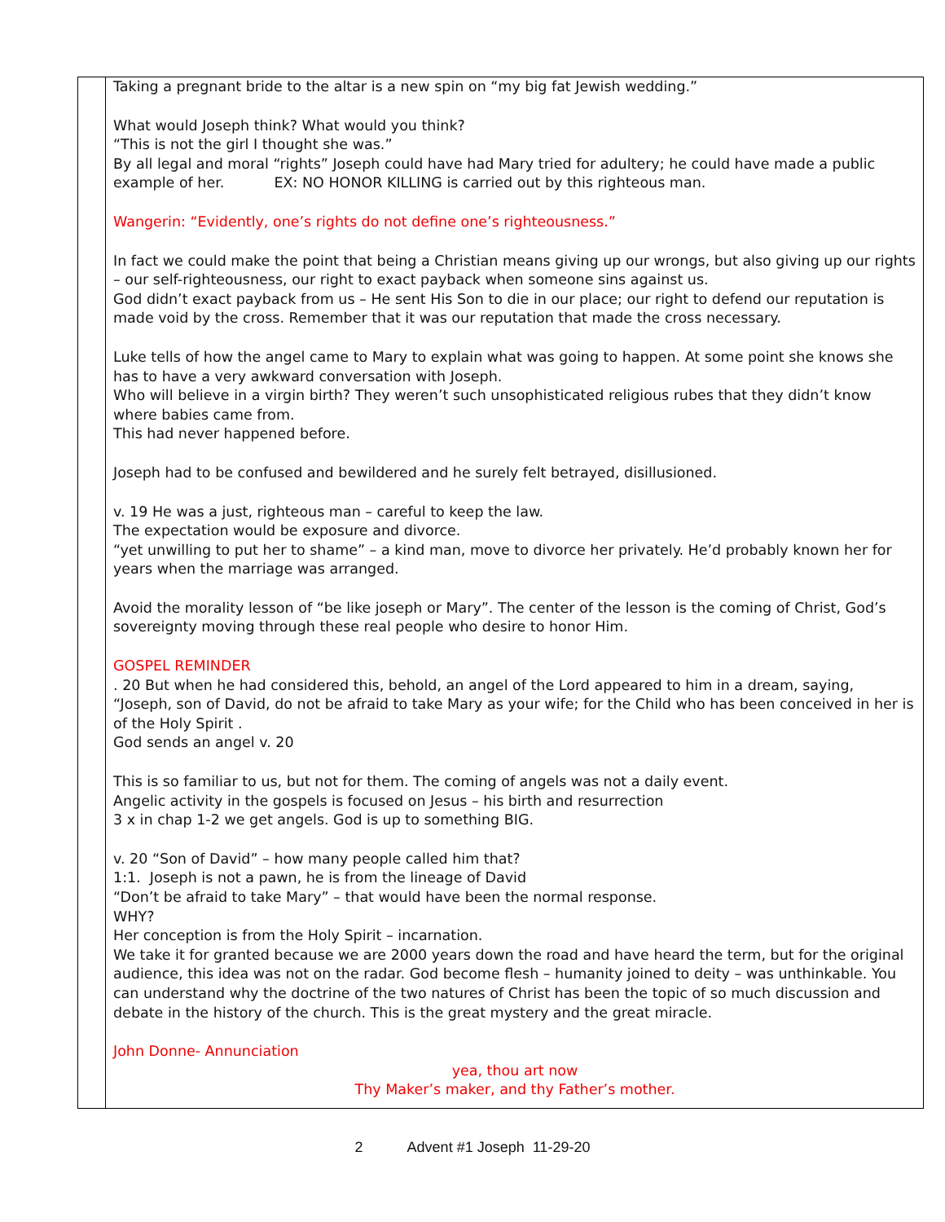| | Taking a pregnant bride to the altar is a new spin on “my big fat Jewish wedding.” What would Joseph think? What would you think? “This is not the girl I thought she was.” By all legal and moral “rights” Joseph could have had Mary tried for adultery; he could have made a public example of her. EX: NO HONOR KILLING is carried out by this righteous man. Wangerin: “Evidently, one’s rights do not define one’s righteousness.” In fact we could make the point that being a Christian means giving up our wrongs, but also giving up our rights – our self-righteousness, our right to exact payback when someone sins against us. God didn’t exact payback from us – He sent His Son to die in our place; our right to defend our reputation is made void by the cross. Remember that it was our reputation that made the cross necessary. Luke tells of how the angel came to Mary to explain what was going to happen. At some point she knows she has to have a very awkward conversation with Joseph. Who will believe in a virgin birth? They weren’t such unsophisticated religious rubes that they didn’t know where babies came from. This had never happened before. Joseph had to be confused and bewildered and he surely felt betrayed, disillusioned. v. 19 He was a just, righteous man – careful to keep the law. The expectation would be exposure and divorce. “yet unwilling to put her to shame” – a kind man, move to divorce her privately. He’d probably known her for years when the marriage was arranged. Avoid the morality lesson of “be like joseph or Mary”. The center of the lesson is the coming of Christ, God’s sovereignty moving through these real people who desire to honor Him. GOSPEL REMINDER . 20 But when he had considered this, behold, an angel of the Lord appeared to him in a dream, saying, “Joseph, son of David, do not be afraid to take Mary as your wife; for the Child who has been conceived in her is of the Holy Spirit . God sends an angel v. 20 This is so familiar to us, but not for them. The coming of angels was not a daily event. Angelic activity in the gospels is focused on Jesus – his birth and resurrection 3 x in chap 1-2 we get angels. God is up to something BIG. v. 20 “Son of David” – how many people called him that? 1:1. Joseph is not a pawn, he is from the lineage of David “Don’t be afraid to take Mary” – that would have been the normal response. WHY? Her conception is from the Holy Spirit – incarnation. We take it for granted because we are 2000 years down the road and have heard the term, but for the original audience, this idea was not on the radar. God become flesh – humanity joined to deity – was unthinkable. You can understand why the doctrine of the two natures of Christ has been the topic of so much discussion and debate in the history of the church. This is the great mystery and the great miracle. John Donne- Annunciation yea, thou art now Thy Maker’s maker, and thy Father’s mother. |
2 Advent #1 Joseph 11-29-20